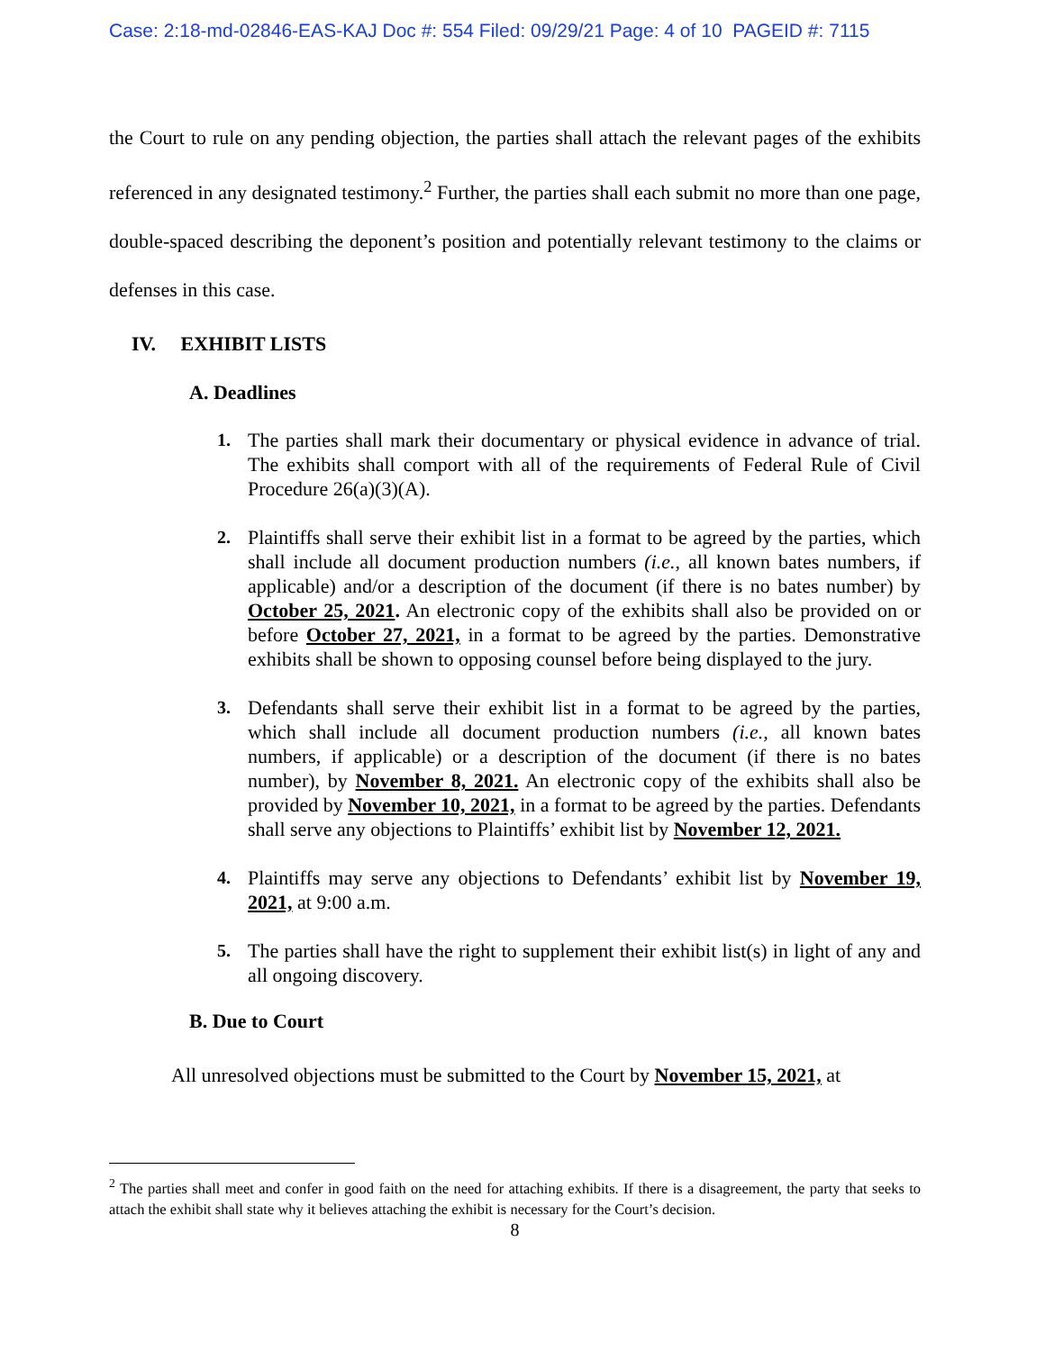Case: 2:18-md-02846-EAS-KAJ Doc #: 554 Filed: 09/29/21 Page: 4 of 10 PAGEID #: 7115
the Court to rule on any pending objection, the parties shall attach the relevant pages of the exhibits referenced in any designated testimony.<sup>2</sup> Further, the parties shall each submit no more than one page, double-spaced describing the deponent’s position and potentially relevant testimony to the claims or defenses in this case.
IV. EXHIBIT LISTS
A. Deadlines
1. The parties shall mark their documentary or physical evidence in advance of trial. The exhibits shall comport with all of the requirements of Federal Rule of Civil Procedure 26(a)(3)(A).
2. Plaintiffs shall serve their exhibit list in a format to be agreed by the parties, which shall include all document production numbers (i.e., all known bates numbers, if applicable) and/or a description of the document (if there is no bates number) by October 25, 2021. An electronic copy of the exhibits shall also be provided on or before October 27, 2021, in a format to be agreed by the parties. Demonstrative exhibits shall be shown to opposing counsel before being displayed to the jury.
3. Defendants shall serve their exhibit list in a format to be agreed by the parties, which shall include all document production numbers (i.e., all known bates numbers, if applicable) or a description of the document (if there is no bates number), by November 8, 2021. An electronic copy of the exhibits shall also be provided by November 10, 2021, in a format to be agreed by the parties. Defendants shall serve any objections to Plaintiffs’ exhibit list by November 12, 2021.
4. Plaintiffs may serve any objections to Defendants’ exhibit list by November 19, 2021, at 9:00 a.m.
5. The parties shall have the right to supplement their exhibit list(s) in light of any and all ongoing discovery.
B. Due to Court
All unresolved objections must be submitted to the Court by November 15, 2021, at
<sup>2</sup> The parties shall meet and confer in good faith on the need for attaching exhibits. If there is a disagreement, the party that seeks to attach the exhibit shall state why it believes attaching the exhibit is necessary for the Court’s decision.
8